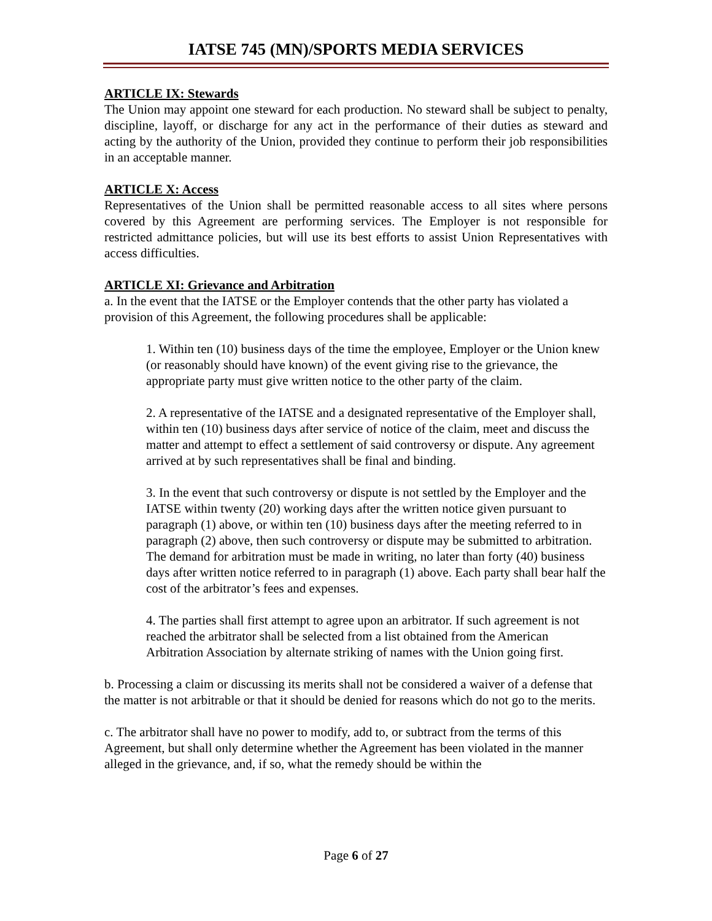IATSE 745 (MN)/SPORTS MEDIA SERVICES
ARTICLE IX: Stewards
The Union may appoint one steward for each production. No steward shall be subject to penalty, discipline, layoff, or discharge for any act in the performance of their duties as steward and acting by the authority of the Union, provided they continue to perform their job responsibilities in an acceptable manner.
ARTICLE X: Access
Representatives of the Union shall be permitted reasonable access to all sites where persons covered by this Agreement are performing services. The Employer is not responsible for restricted admittance policies, but will use its best efforts to assist Union Representatives with access difficulties.
ARTICLE XI: Grievance and Arbitration
a. In the event that the IATSE or the Employer contends that the other party has violated a provision of this Agreement, the following procedures shall be applicable:
1. Within ten (10) business days of the time the employee, Employer or the Union knew (or reasonably should have known) of the event giving rise to the grievance, the appropriate party must give written notice to the other party of the claim.
2. A representative of the IATSE and a designated representative of the Employer shall, within ten (10) business days after service of notice of the claim, meet and discuss the matter and attempt to effect a settlement of said controversy or dispute. Any agreement arrived at by such representatives shall be final and binding.
3. In the event that such controversy or dispute is not settled by the Employer and the IATSE within twenty (20) working days after the written notice given pursuant to paragraph (1) above, or within ten (10) business days after the meeting referred to in paragraph (2) above, then such controversy or dispute may be submitted to arbitration. The demand for arbitration must be made in writing, no later than forty (40) business days after written notice referred to in paragraph (1) above. Each party shall bear half the cost of the arbitrator’s fees and expenses.
4. The parties shall first attempt to agree upon an arbitrator. If such agreement is not reached the arbitrator shall be selected from a list obtained from the American Arbitration Association by alternate striking of names with the Union going first.
b. Processing a claim or discussing its merits shall not be considered a waiver of a defense that the matter is not arbitrable or that it should be denied for reasons which do not go to the merits.
c. The arbitrator shall have no power to modify, add to, or subtract from the terms of this Agreement, but shall only determine whether the Agreement has been violated in the manner alleged in the grievance, and, if so, what the remedy should be within the
Page 6 of 27